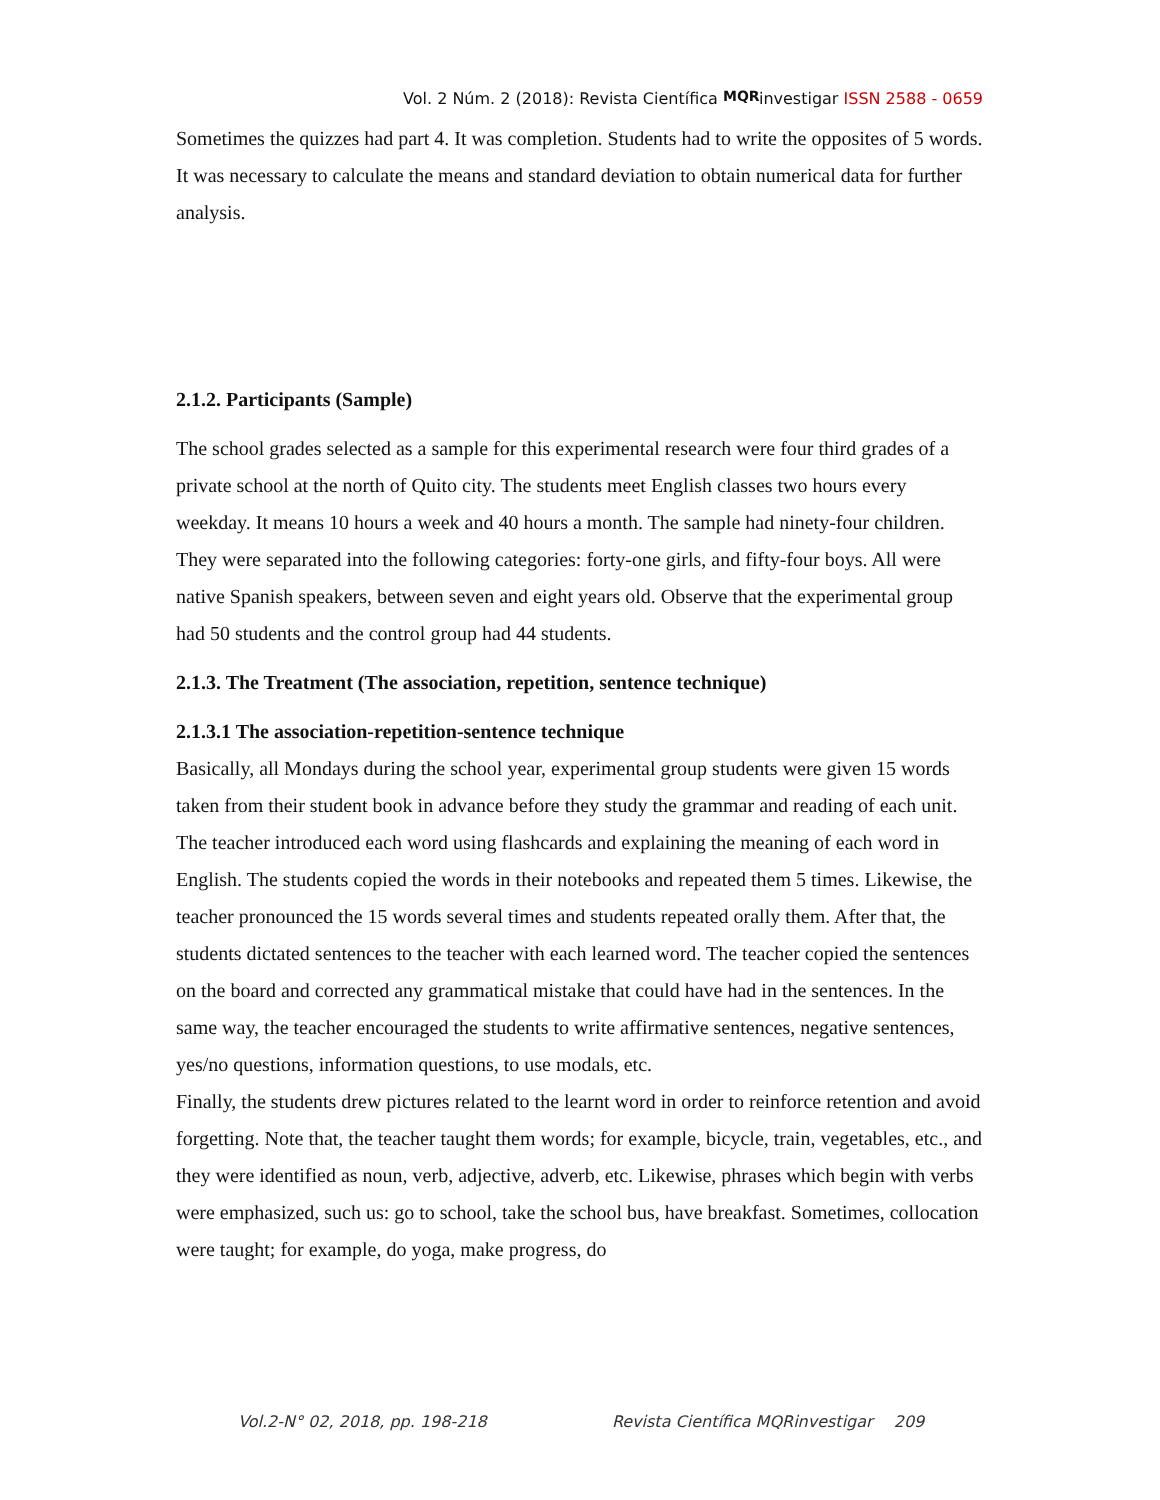Vol. 2 Núm. 2 (2018): Revista Científica MQR investigar ISSN 2588 - 0659
Sometimes the quizzes had part 4. It was completion. Students had to write the opposites of 5 words. It was necessary to calculate the means and standard deviation to obtain numerical data for further analysis.
2.1.2. Participants (Sample)
The school grades selected as a sample for this experimental research were four third grades of a private school at the north of Quito city. The students meet English classes two hours every weekday. It means 10 hours a week and 40 hours a month. The sample had ninety-four children. They were separated into the following categories: forty-one girls, and fifty-four boys. All were native Spanish speakers, between seven and eight years old. Observe that the experimental group had 50 students and the control group had 44 students.
2.1.3. The Treatment (The association, repetition, sentence technique)
2.1.3.1 The association-repetition-sentence technique
Basically, all Mondays during the school year, experimental group students were given 15 words taken from their student book in advance before they study the grammar and reading of each unit. The teacher introduced each word using flashcards and explaining the meaning of each word in English. The students copied the words in their notebooks and repeated them 5 times. Likewise, the teacher pronounced the 15 words several times and students repeated orally them. After that, the students dictated sentences to the teacher with each learned word. The teacher copied the sentences on the board and corrected any grammatical mistake that could have had in the sentences. In the same way, the teacher encouraged the students to write affirmative sentences, negative sentences, yes/no questions, information questions, to use modals, etc.
Finally, the students drew pictures related to the learnt word in order to reinforce retention and avoid forgetting. Note that, the teacher taught them words; for example, bicycle, train, vegetables, etc., and they were identified as noun, verb, adjective, adverb, etc. Likewise, phrases which begin with verbs were emphasized, such us: go to school, take the school bus, have breakfast. Sometimes, collocation were taught; for example, do yoga, make progress, do
Vol.2-N° 02, 2018, pp. 198-218 Revista Científica MQRinvestigar 209